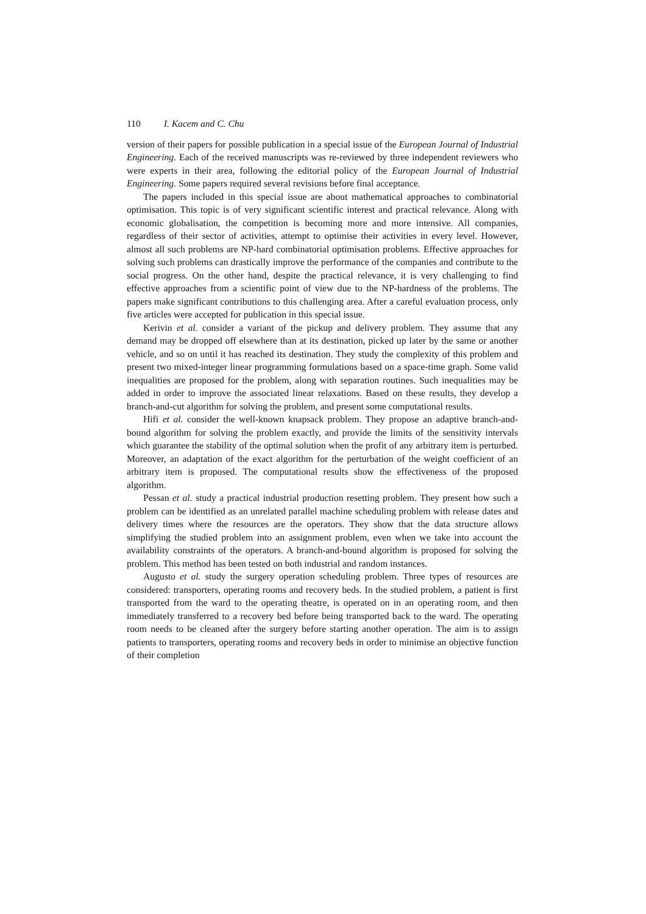110 I. Kacem and C. Chu
version of their papers for possible publication in a special issue of the European Journal of Industrial Engineering. Each of the received manuscripts was re-reviewed by three independent reviewers who were experts in their area, following the editorial policy of the European Journal of Industrial Engineering. Some papers required several revisions before final acceptance.
The papers included in this special issue are about mathematical approaches to combinatorial optimisation. This topic is of very significant scientific interest and practical relevance. Along with economic globalisation, the competition is becoming more and more intensive. All companies, regardless of their sector of activities, attempt to optimise their activities in every level. However, almost all such problems are NP-hard combinatorial optimisation problems. Effective approaches for solving such problems can drastically improve the performance of the companies and contribute to the social progress. On the other hand, despite the practical relevance, it is very challenging to find effective approaches from a scientific point of view due to the NP-hardness of the problems. The papers make significant contributions to this challenging area. After a careful evaluation process, only five articles were accepted for publication in this special issue.
Kerivin et al. consider a variant of the pickup and delivery problem. They assume that any demand may be dropped off elsewhere than at its destination, picked up later by the same or another vehicle, and so on until it has reached its destination. They study the complexity of this problem and present two mixed-integer linear programming formulations based on a space-time graph. Some valid inequalities are proposed for the problem, along with separation routines. Such inequalities may be added in order to improve the associated linear relaxations. Based on these results, they develop a branch-and-cut algorithm for solving the problem, and present some computational results.
Hifi et al. consider the well-known knapsack problem. They propose an adaptive branch-and-bound algorithm for solving the problem exactly, and provide the limits of the sensitivity intervals which guarantee the stability of the optimal solution when the profit of any arbitrary item is perturbed. Moreover, an adaptation of the exact algorithm for the perturbation of the weight coefficient of an arbitrary item is proposed. The computational results show the effectiveness of the proposed algorithm.
Pessan et al. study a practical industrial production resetting problem. They present how such a problem can be identified as an unrelated parallel machine scheduling problem with release dates and delivery times where the resources are the operators. They show that the data structure allows simplifying the studied problem into an assignment problem, even when we take into account the availability constraints of the operators. A branch-and-bound algorithm is proposed for solving the problem. This method has been tested on both industrial and random instances.
Augusto et al. study the surgery operation scheduling problem. Three types of resources are considered: transporters, operating rooms and recovery beds. In the studied problem, a patient is first transported from the ward to the operating theatre, is operated on in an operating room, and then immediately transferred to a recovery bed before being transported back to the ward. The operating room needs to be cleaned after the surgery before starting another operation. The aim is to assign patients to transporters, operating rooms and recovery beds in order to minimise an objective function of their completion